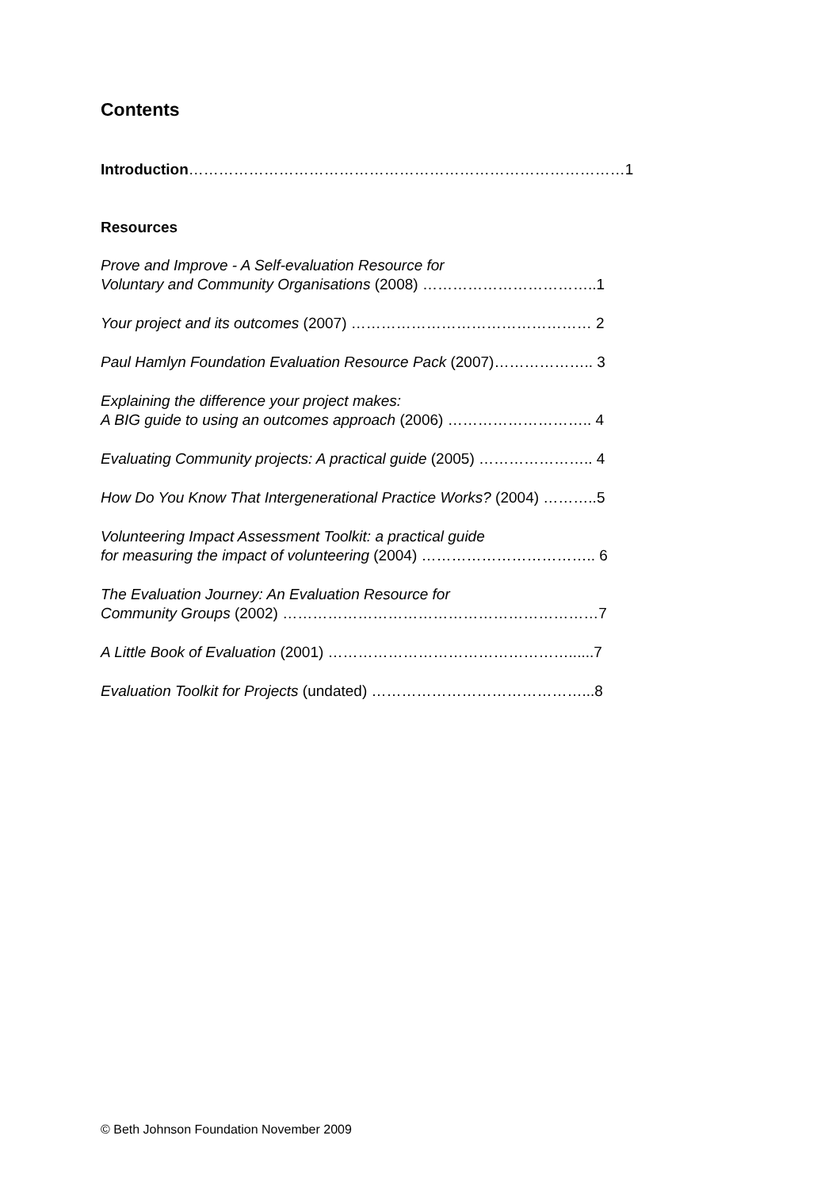Contents
Introduction……………………………………………………………………………1
Resources
Prove and Improve - A Self-evaluation Resource for
Voluntary and Community Organisations (2008) ……………………………..1
Your project and its outcomes (2007) ………………………………………… 2
Paul Hamlyn Foundation Evaluation Resource Pack (2007)……………….. 3
Explaining the difference your project makes:
A BIG guide to using an outcomes approach (2006) ……………………….. 4
Evaluating Community projects: A practical guide (2005) ………………….. 4
How Do You Know That Intergenerational Practice Works? (2004) ………..5
Volunteering Impact Assessment Toolkit: a practical guide
for measuring the impact of volunteering (2004) …………………………….. 6
The Evaluation Journey: An Evaluation Resource for
Community Groups (2002) ………………………………………………………7
A Little Book of Evaluation (2001) …………………………………………......7
Evaluation Toolkit for Projects (undated) ……………………………………...8
© Beth Johnson Foundation November 2009